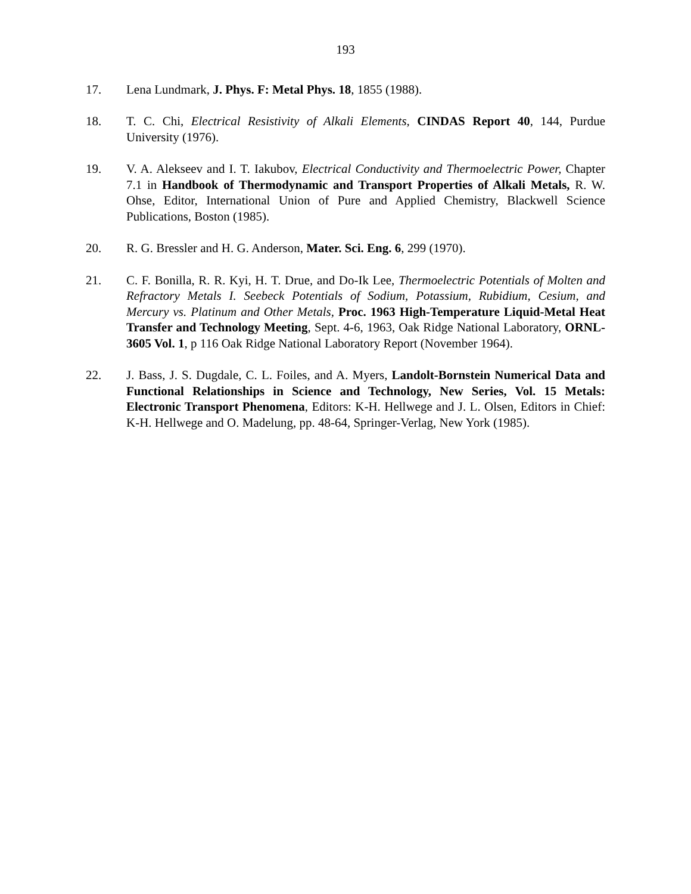193
17. Lena Lundmark, J. Phys. F: Metal Phys. 18, 1855 (1988).
18. T. C. Chi, Electrical Resistivity of Alkali Elements, CINDAS Report 40, 144, Purdue University (1976).
19. V. A. Alekseev and I. T. Iakubov, Electrical Conductivity and Thermoelectric Power, Chapter 7.1 in Handbook of Thermodynamic and Transport Properties of Alkali Metals, R. W. Ohse, Editor, International Union of Pure and Applied Chemistry, Blackwell Science Publications, Boston (1985).
20. R. G. Bressler and H. G. Anderson, Mater. Sci. Eng. 6, 299 (1970).
21. C. F. Bonilla, R. R. Kyi, H. T. Drue, and Do-Ik Lee, Thermoelectric Potentials of Molten and Refractory Metals I. Seebeck Potentials of Sodium, Potassium, Rubidium, Cesium, and Mercury vs. Platinum and Other Metals, Proc. 1963 High-Temperature Liquid-Metal Heat Transfer and Technology Meeting, Sept. 4-6, 1963, Oak Ridge National Laboratory, ORNL-3605 Vol. 1, p 116 Oak Ridge National Laboratory Report (November 1964).
22. J. Bass, J. S. Dugdale, C. L. Foiles, and A. Myers, Landolt-Bornstein Numerical Data and Functional Relationships in Science and Technology, New Series, Vol. 15 Metals: Electronic Transport Phenomena, Editors: K-H. Hellwege and J. L. Olsen, Editors in Chief: K-H. Hellwege and O. Madelung, pp. 48-64, Springer-Verlag, New York (1985).